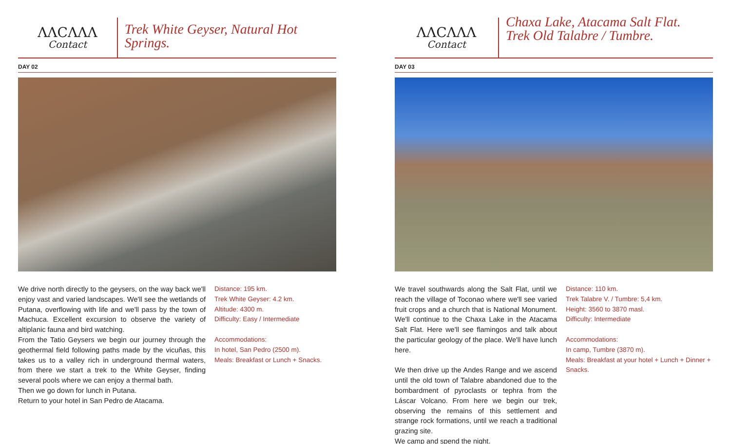ΛΛCΛΛΛ
Contact
Trek White Geyser, Natural Hot Springs.
DAY 02
We drive north directly to the geysers, on the way back we'll enjoy vast and varied landscapes. We'll see the wetlands of Putana, overflowing with life and we'll pass by the town of Machuca. Excellent excursion to observe the variety of altiplanic fauna and bird watching.
From the Tatio Geysers we begin our journey through the geothermal field following paths made by the vicuñas, this takes us to a valley rich in underground thermal waters, from there we start a trek to the White Geyser, finding several pools where we can enjoy a thermal bath.
Then we go down for lunch in Putana.
Return to your hotel in San Pedro de Atacama.
Distance: 195 km.
Trek White Geyser: 4.2 km.
Altitude: 4300 m.
Difficulty: Easy / Intermediate
Accommodations:
In hotel, San Pedro (2500 m).
Meals: Breakfast or Lunch + Snacks.
ΛΛCΛΛΛ
Contact
Chaxa Lake, Atacama Salt Flat.
Trek Old Talabre / Tumbre.
DAY 03
We travel southwards along the Salt Flat, until we reach the village of Toconao where we'll see varied fruit crops and a church that is National Monument. We'll continue to the Chaxa Lake in the Atacama Salt Flat. Here we'll see flamingos and talk about the particular geology of the place. We'll have lunch here.
We then drive up the Andes Range and we ascend until the old town of Talabre abandoned due to the bombardment of pyroclasts or tephra from the Láscar Volcano. From here we begin our trek, observing the remains of this settlement and strange rock formations, until we reach a traditional grazing site.
We camp and spend the night.
Distance: 110 km.
Trek Talabre V. / Tumbre: 5,4 km.
Height: 3560 to 3870 masl.
Difficulty: Intermediate
Accommodations:
In camp, Tumbre (3870 m).
Meals: Breakfast at your hotel + Lunch + Dinner + Snacks.